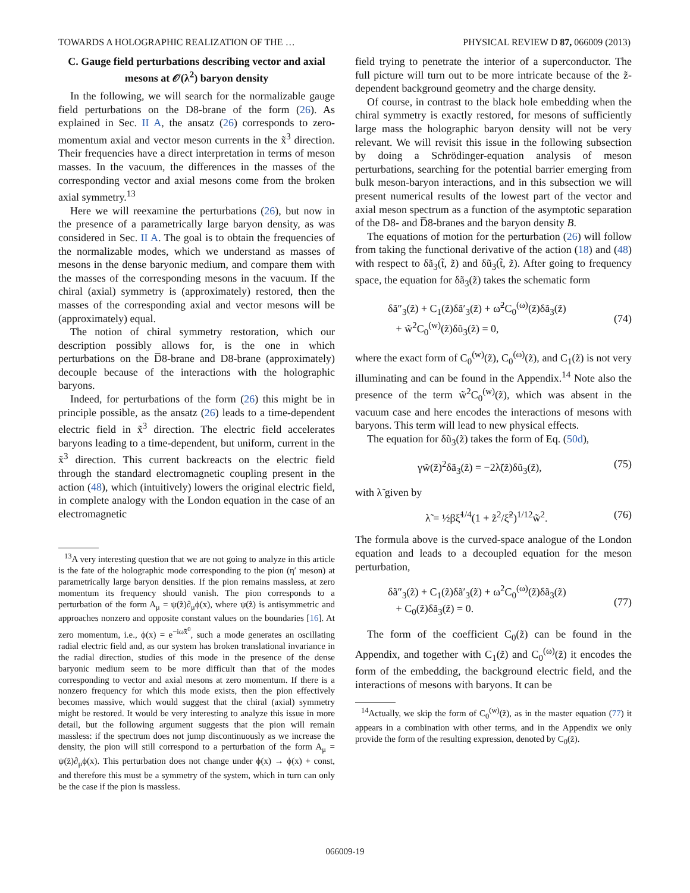TOWARDS A HOLOGRAPHIC REALIZATION OF THE … PHYSICAL REVIEW D 87, 066009 (2013)
C. Gauge field perturbations describing vector and axial mesons at 𝒪(λ<sup>2</sup>) baryon density
In the following, we will search for the normalizable gauge field perturbations on the D8-brane of the form (26). As explained in Sec. II A, the ansatz (26) corresponds to zero-momentum axial and vector meson currents in the x̃<sup>3</sup> direction. Their frequencies have a direct interpretation in terms of meson masses. In the vacuum, the differences in the masses of the corresponding vector and axial mesons come from the broken axial symmetry.<sup>13</sup>
Here we will reexamine the perturbations (26), but now in the presence of a parametrically large baryon density, as was considered in Sec. II A. The goal is to obtain the frequencies of the normalizable modes, which we understand as masses of mesons in the dense baryonic medium, and compare them with the masses of the corresponding mesons in the vacuum. If the chiral (axial) symmetry is (approximately) restored, then the masses of the corresponding axial and vector mesons will be (approximately) equal.
The notion of chiral symmetry restoration, which our description possibly allows for, is the one in which perturbations on the D̅8-brane and D8-brane (approximately) decouple because of the interactions with the holographic baryons.
Indeed, for perturbations of the form (26) this might be in principle possible, as the ansatz (26) leads to a time-dependent electric field in x̃<sup>3</sup> direction. The electric field accelerates baryons leading to a time-dependent, but uniform, current in the x̃<sup>3</sup> direction. This current backreacts on the electric field through the standard electromagnetic coupling present in the action (48), which (intuitively) lowers the original electric field, in complete analogy with the London equation in the case of an electromagnetic
<sup>13</sup> A very interesting question that we are not going to analyze in this article is the fate of the holographic mode corresponding to the pion (η′ meson) at parametrically large baryon densities. If the pion remains massless, at zero momentum its frequency should vanish. The pion corresponds to a perturbation of the form A<sub>μ</sub> = ψ(z̃)∂<sub>μ</sub>ϕ(x), where ψ(z̃) is antisymmetric and approaches nonzero and opposite constant values on the boundaries [16]. At zero momentum, i.e., ϕ(x) = e<sup>−iω̃x̃<sup>0</sup></sup>, such a mode generates an oscillating radial electric field and, as our system has broken translational invariance in the radial direction, studies of this mode in the presence of the dense baryonic medium seem to be more difficult than that of the modes corresponding to vector and axial mesons at zero momentum. If there is a nonzero frequency for which this mode exists, then the pion effectively becomes massive, which would suggest that the chiral (axial) symmetry might be restored. It would be very interesting to analyze this issue in more detail, but the following argument suggests that the pion will remain massless: if the spectrum does not jump discontinuously as we increase the density, the pion will still correspond to a perturbation of the form A<sub>μ</sub> = ψ(z̃)∂<sub>μ</sub>ϕ(x). This perturbation does not change under ϕ(x) → ϕ(x) + const, and therefore this must be a symmetry of the system, which in turn can only be the case if the pion is massless.
field trying to penetrate the interior of a superconductor. The full picture will turn out to be more intricate because of the z̃-dependent background geometry and the charge density.
Of course, in contrast to the black hole embedding when the chiral symmetry is exactly restored, for mesons of sufficiently large mass the holographic baryon density will not be very relevant. We will revisit this issue in the following subsection by doing a Schrödinger-equation analysis of meson perturbations, searching for the potential barrier emerging from bulk meson-baryon interactions, and in this subsection we will present numerical results of the lowest part of the vector and axial meson spectrum as a function of the asymptotic separation of the D8- and D̅8-branes and the baryon density B.
The equations of motion for the perturbation (26) will follow from taking the functional derivative of the action (18) and (48) with respect to δã<sub>3</sub>(t̃, z̃) and δũ<sub>3</sub>(t̃, z̃). After going to frequency space, the equation for δã<sub>3</sub>(z̃) takes the schematic form
δã″<sub>3</sub>(z̃) + C<sub>1</sub>(z̃)δã′<sub>3</sub>(z̃) + ω̃<sup>2</sup>C<sub>0</sub><sup>(ω)</sup>(z̃)δã<sub>3</sub>(z̃)
+ w̃<sup>2</sup>C<sub>0</sub><sup>(w)</sup>(z̃)δũ<sub>3</sub>(z̃) = 0,
(74)
where the exact form of C<sub>0</sub><sup>(w)</sup>(z̃), C<sub>0</sub><sup>(ω)</sup>(z̃), and C<sub>1</sub>(z̃) is not very illuminating and can be found in the Appendix.<sup>14</sup> Note also the presence of the term w̃<sup>2</sup>C<sub>0</sub><sup>(w)</sup>(z̃), which was absent in the vacuum case and here encodes the interactions of mesons with baryons. This term will lead to new physical effects.
The equation for δũ<sub>3</sub>(z̃) takes the form of Eq. (50d),
γw̃(z̃)<sup>2</sup>δã<sub>3</sub>(z̃) = −2λ̃(z̃)δũ<sub>3</sub>(z̃), (75)
with λ̃ given by
λ̃ = ½βξ̃<sup>1/4</sup>(1 + z̃<sup>2</sup>/ξ̃<sup>2</sup>)<sup>1/12</sup>w̃<sup>2</sup>. (76)
The formula above is the curved-space analogue of the London equation and leads to a decoupled equation for the meson perturbation,
δã″<sub>3</sub>(z̃) + C<sub>1</sub>(z̃)δã′<sub>3</sub>(z̃) + ω<sup>2</sup>C<sub>0</sub><sup>(ω)</sup>(z̃)δã<sub>3</sub>(z̃)
+ C<sub>0</sub>(z̃)δã<sub>3</sub>(z̃) = 0.
(77)
The form of the coefficient C<sub>0</sub>(z̃) can be found in the Appendix, and together with C<sub>1</sub>(z̃) and C<sub>0</sub><sup>(ω)</sup>(z̃) it encodes the form of the embedding, the background electric field, and the interactions of mesons with baryons. It can be
<sup>14</sup> Actually, we skip the form of C<sub>0</sub><sup>(w)</sup>(z̃), as in the master equation (77) it appears in a combination with other terms, and in the Appendix we only provide the form of the resulting expression, denoted by C<sub>0</sub>(z̃).
066009-19